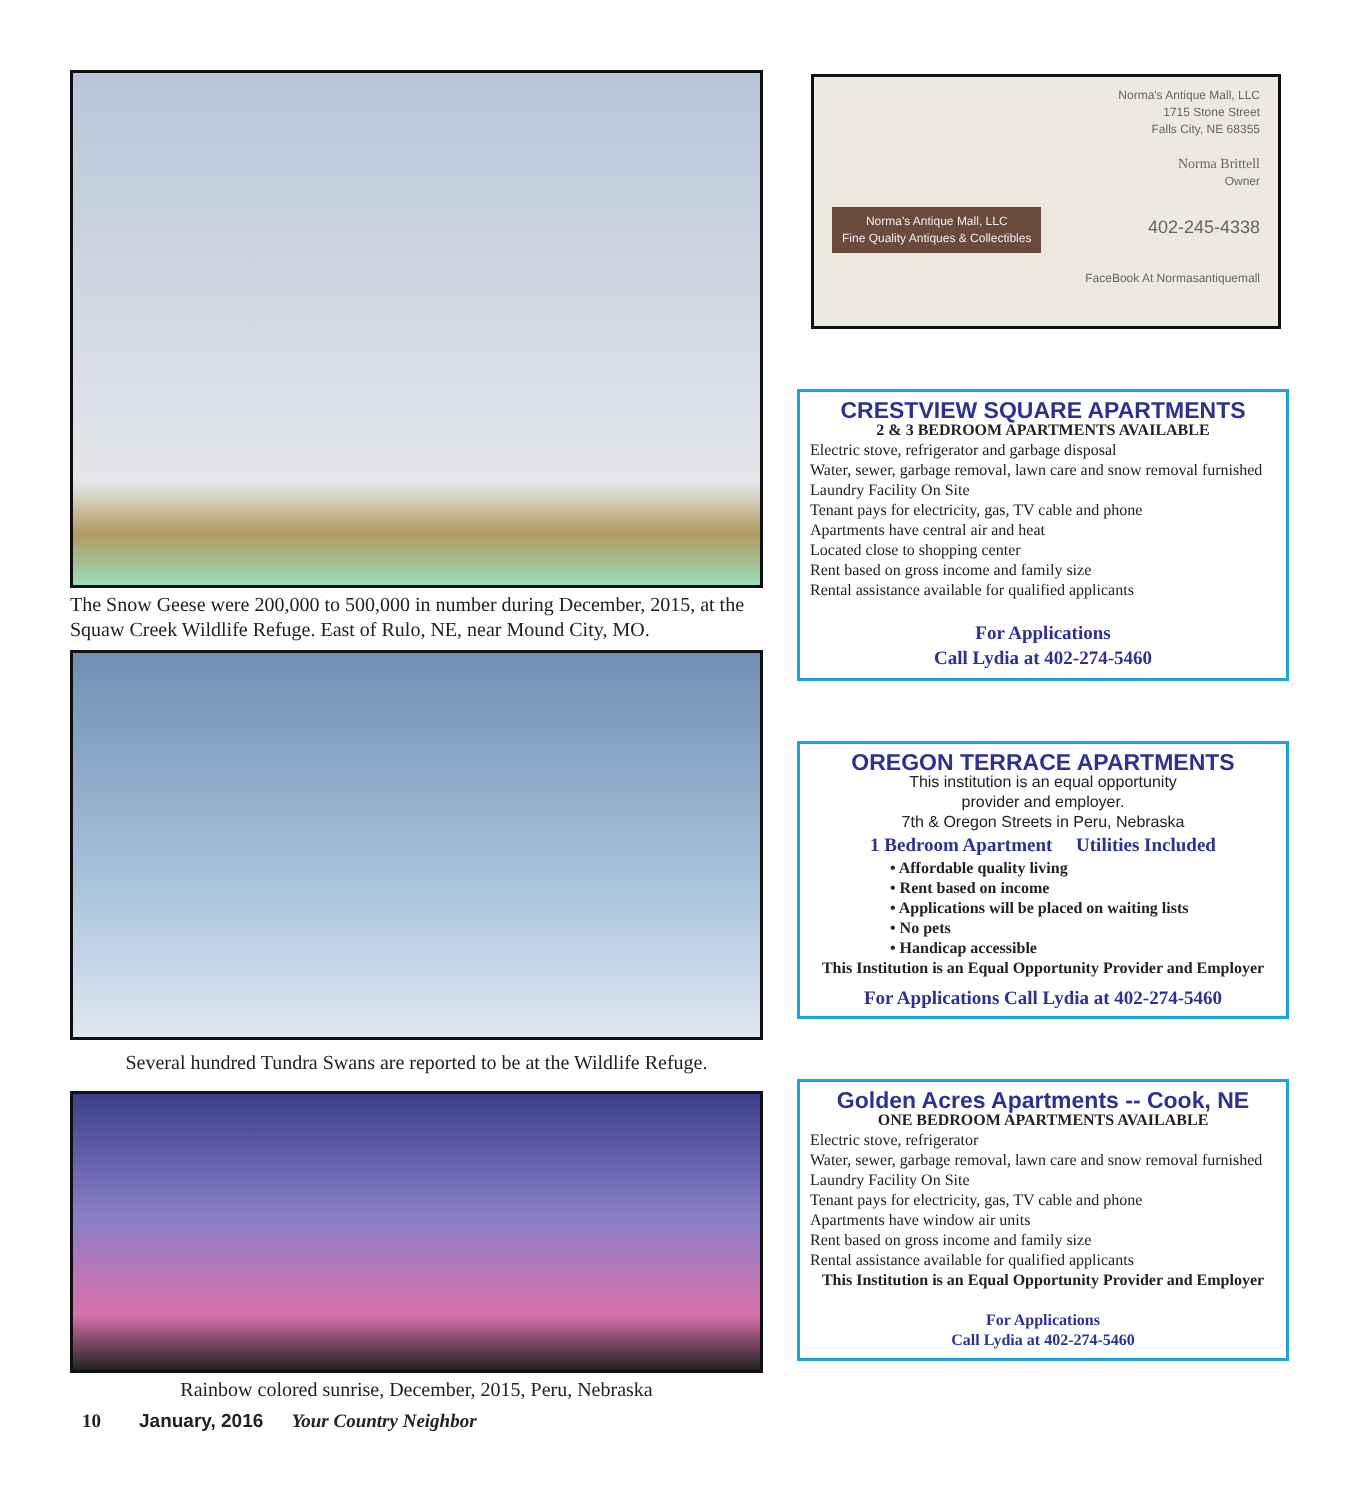The Snow Geese were 200,000 to 500,000 in number during December, 2015, at the Squaw Creek Wildlife Refuge. East of Rulo, NE, near Mound City, MO.
Several hundred Tundra Swans are reported to be at the Wildlife Refuge.
Rainbow colored sunrise, December, 2015, Peru, Nebraska
10 January, 2016 Your Country Neighbor
Norma's Antique Mall, LLC
1715 Stone Street
Falls City, NE 68355
Norma Brittell
Owner
Norma's Antique Mall, LLC
Fine Quality Antiques & Collectibles 402-245-4338
FaceBook At Normasantiquemall
CRESTVIEW SQUARE APARTMENTS
2 & 3 BEDROOM APARTMENTS AVAILABLE
Electric stove, refrigerator and garbage disposal
Water, sewer, garbage removal, lawn care and snow removal furnished
Laundry Facility On Site
Tenant pays for electricity, gas, TV cable and phone
Apartments have central air and heat
Located close to shopping center
Rent based on gross income and family size
Rental assistance available for qualified applicants
For Applications
Call Lydia at 402-274-5460
OREGON TERRACE APARTMENTS
This institution is an equal opportunity
provider and employer.
7th & Oregon Streets in Peru, Nebraska
1 Bedroom Apartment Utilities Included
• Affordable quality living
• Rent based on income
• Applications will be placed on waiting lists
• No pets
• Handicap accessible
This Institution is an Equal Opportunity Provider and Employer
For Applications Call Lydia at 402-274-5460
Golden Acres Apartments -- Cook, NE
ONE BEDROOM APARTMENTS AVAILABLE
Electric stove, refrigerator
Water, sewer, garbage removal, lawn care and snow removal furnished
Laundry Facility On Site
Tenant pays for electricity, gas, TV cable and phone
Apartments have window air units
Rent based on gross income and family size
Rental assistance available for qualified applicants
This Institution is an Equal Opportunity Provider and Employer
For Applications
Call Lydia at 402-274-5460